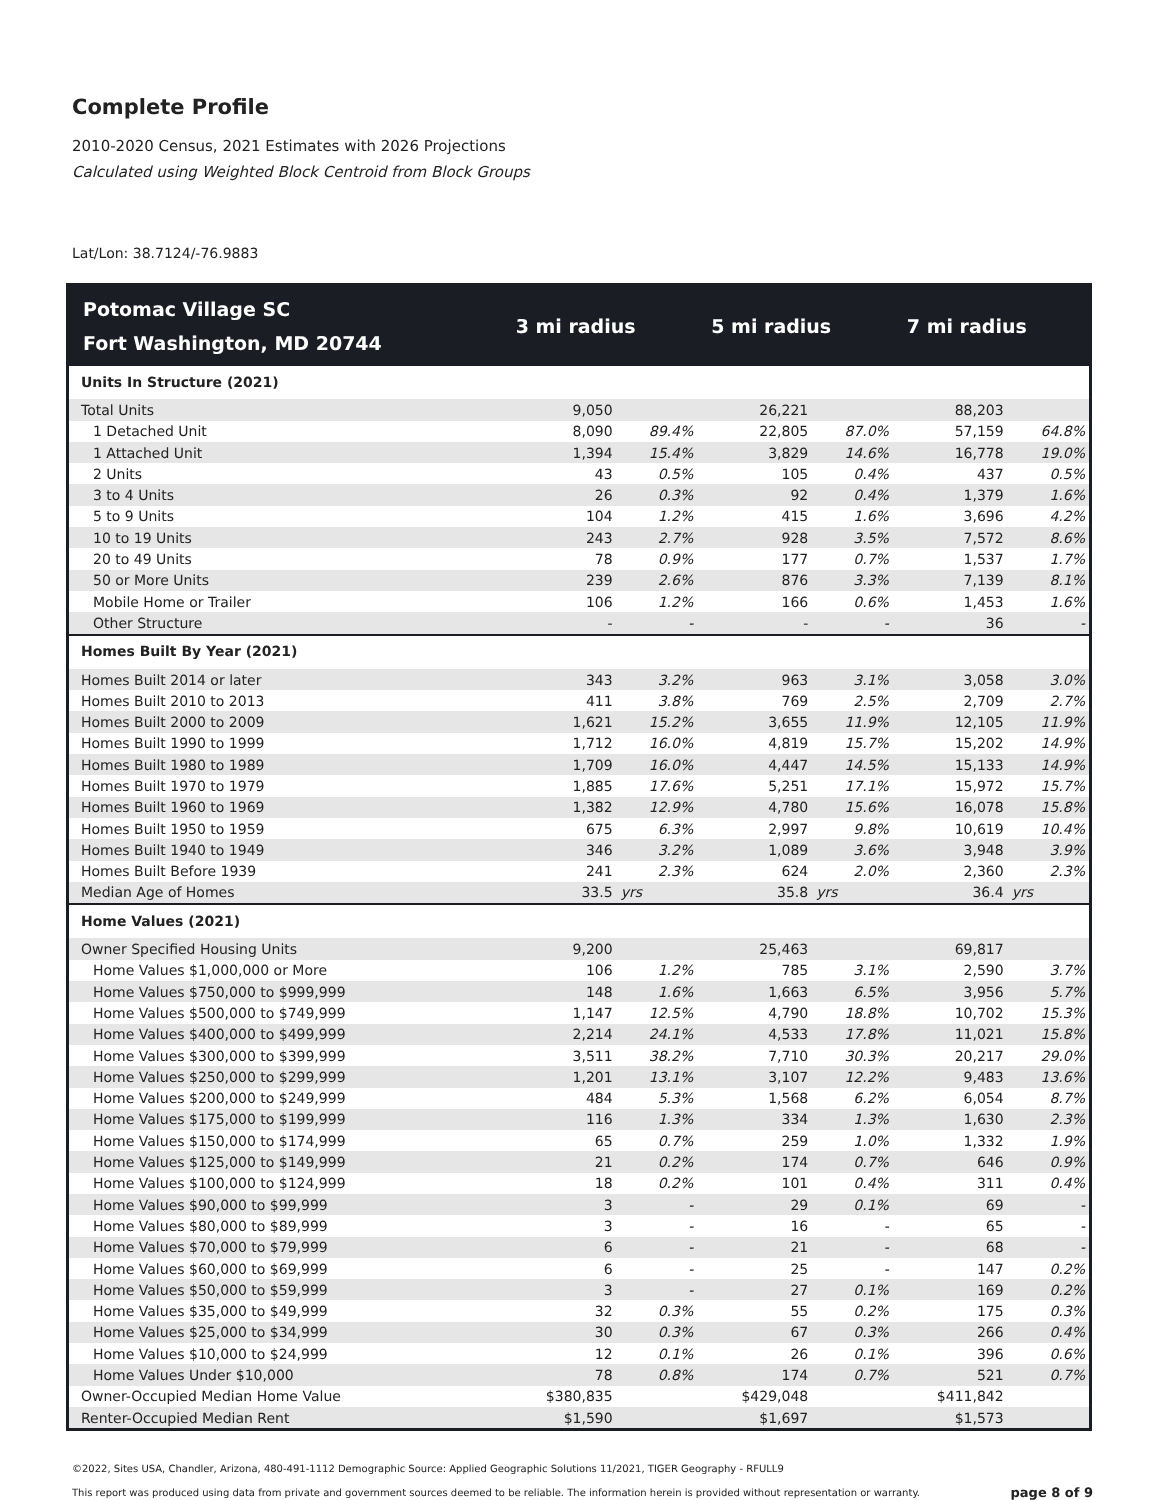Complete Profile
2010-2020 Census, 2021 Estimates with 2026 Projections
Calculated using Weighted Block Centroid from Block Groups
Lat/Lon: 38.7124/-76.9883
| Potomac Village SC Fort Washington, MD 20744 | 3 mi radius | | 5 mi radius | | 7 mi radius | |
| --- | --- | --- | --- | --- | --- | --- |
| Units In Structure (2021) | | | | | | |
| Total Units | 9,050 | | 26,221 | | 88,203 | |
| 1 Detached Unit | 8,090 | 89.4% | 22,805 | 87.0% | 57,159 | 64.8% |
| 1 Attached Unit | 1,394 | 15.4% | 3,829 | 14.6% | 16,778 | 19.0% |
| 2 Units | 43 | 0.5% | 105 | 0.4% | 437 | 0.5% |
| 3 to 4 Units | 26 | 0.3% | 92 | 0.4% | 1,379 | 1.6% |
| 5 to 9 Units | 104 | 1.2% | 415 | 1.6% | 3,696 | 4.2% |
| 10 to 19 Units | 243 | 2.7% | 928 | 3.5% | 7,572 | 8.6% |
| 20 to 49 Units | 78 | 0.9% | 177 | 0.7% | 1,537 | 1.7% |
| 50 or More Units | 239 | 2.6% | 876 | 3.3% | 7,139 | 8.1% |
| Mobile Home or Trailer | 106 | 1.2% | 166 | 0.6% | 1,453 | 1.6% |
| Other Structure | - | - | - | - | 36 | - |
| Homes Built By Year (2021) | | | | | | |
| Homes Built 2014 or later | 343 | 3.2% | 963 | 3.1% | 3,058 | 3.0% |
| Homes Built 2010 to 2013 | 411 | 3.8% | 769 | 2.5% | 2,709 | 2.7% |
| Homes Built 2000 to 2009 | 1,621 | 15.2% | 3,655 | 11.9% | 12,105 | 11.9% |
| Homes Built 1990 to 1999 | 1,712 | 16.0% | 4,819 | 15.7% | 15,202 | 14.9% |
| Homes Built 1980 to 1989 | 1,709 | 16.0% | 4,447 | 14.5% | 15,133 | 14.9% |
| Homes Built 1970 to 1979 | 1,885 | 17.6% | 5,251 | 17.1% | 15,972 | 15.7% |
| Homes Built 1960 to 1969 | 1,382 | 12.9% | 4,780 | 15.6% | 16,078 | 15.8% |
| Homes Built 1950 to 1959 | 675 | 6.3% | 2,997 | 9.8% | 10,619 | 10.4% |
| Homes Built 1940 to 1949 | 346 | 3.2% | 1,089 | 3.6% | 3,948 | 3.9% |
| Homes Built Before 1939 | 241 | 2.3% | 624 | 2.0% | 2,360 | 2.3% |
| Median Age of Homes | 33.5 | yrs | 35.8 | yrs | 36.4 | yrs |
| Home Values (2021) | | | | | | |
| Owner Specified Housing Units | 9,200 | | 25,463 | | 69,817 | |
| Home Values $1,000,000 or More | 106 | 1.2% | 785 | 3.1% | 2,590 | 3.7% |
| Home Values $750,000 to $999,999 | 148 | 1.6% | 1,663 | 6.5% | 3,956 | 5.7% |
| Home Values $500,000 to $749,999 | 1,147 | 12.5% | 4,790 | 18.8% | 10,702 | 15.3% |
| Home Values $400,000 to $499,999 | 2,214 | 24.1% | 4,533 | 17.8% | 11,021 | 15.8% |
| Home Values $300,000 to $399,999 | 3,511 | 38.2% | 7,710 | 30.3% | 20,217 | 29.0% |
| Home Values $250,000 to $299,999 | 1,201 | 13.1% | 3,107 | 12.2% | 9,483 | 13.6% |
| Home Values $200,000 to $249,999 | 484 | 5.3% | 1,568 | 6.2% | 6,054 | 8.7% |
| Home Values $175,000 to $199,999 | 116 | 1.3% | 334 | 1.3% | 1,630 | 2.3% |
| Home Values $150,000 to $174,999 | 65 | 0.7% | 259 | 1.0% | 1,332 | 1.9% |
| Home Values $125,000 to $149,999 | 21 | 0.2% | 174 | 0.7% | 646 | 0.9% |
| Home Values $100,000 to $124,999 | 18 | 0.2% | 101 | 0.4% | 311 | 0.4% |
| Home Values $90,000 to $99,999 | 3 | - | 29 | 0.1% | 69 | - |
| Home Values $80,000 to $89,999 | 3 | - | 16 | - | 65 | - |
| Home Values $70,000 to $79,999 | 6 | - | 21 | - | 68 | - |
| Home Values $60,000 to $69,999 | 6 | - | 25 | - | 147 | 0.2% |
| Home Values $50,000 to $59,999 | 3 | - | 27 | 0.1% | 169 | 0.2% |
| Home Values $35,000 to $49,999 | 32 | 0.3% | 55 | 0.2% | 175 | 0.3% |
| Home Values $25,000 to $34,999 | 30 | 0.3% | 67 | 0.3% | 266 | 0.4% |
| Home Values $10,000 to $24,999 | 12 | 0.1% | 26 | 0.1% | 396 | 0.6% |
| Home Values Under $10,000 | 78 | 0.8% | 174 | 0.7% | 521 | 0.7% |
| Owner-Occupied Median Home Value | $380,835 | | $429,048 | | $411,842 | |
| Renter-Occupied Median Rent | $1,590 | | $1,697 | | $1,573 | |
©2022, Sites USA, Chandler, Arizona, 480-491-1112 Demographic Source: Applied Geographic Solutions 11/2021, TIGER Geography - RFULL9
This report was produced using data from private and government sources deemed to be reliable. The information herein is provided without representation or warranty. page 8 of 9